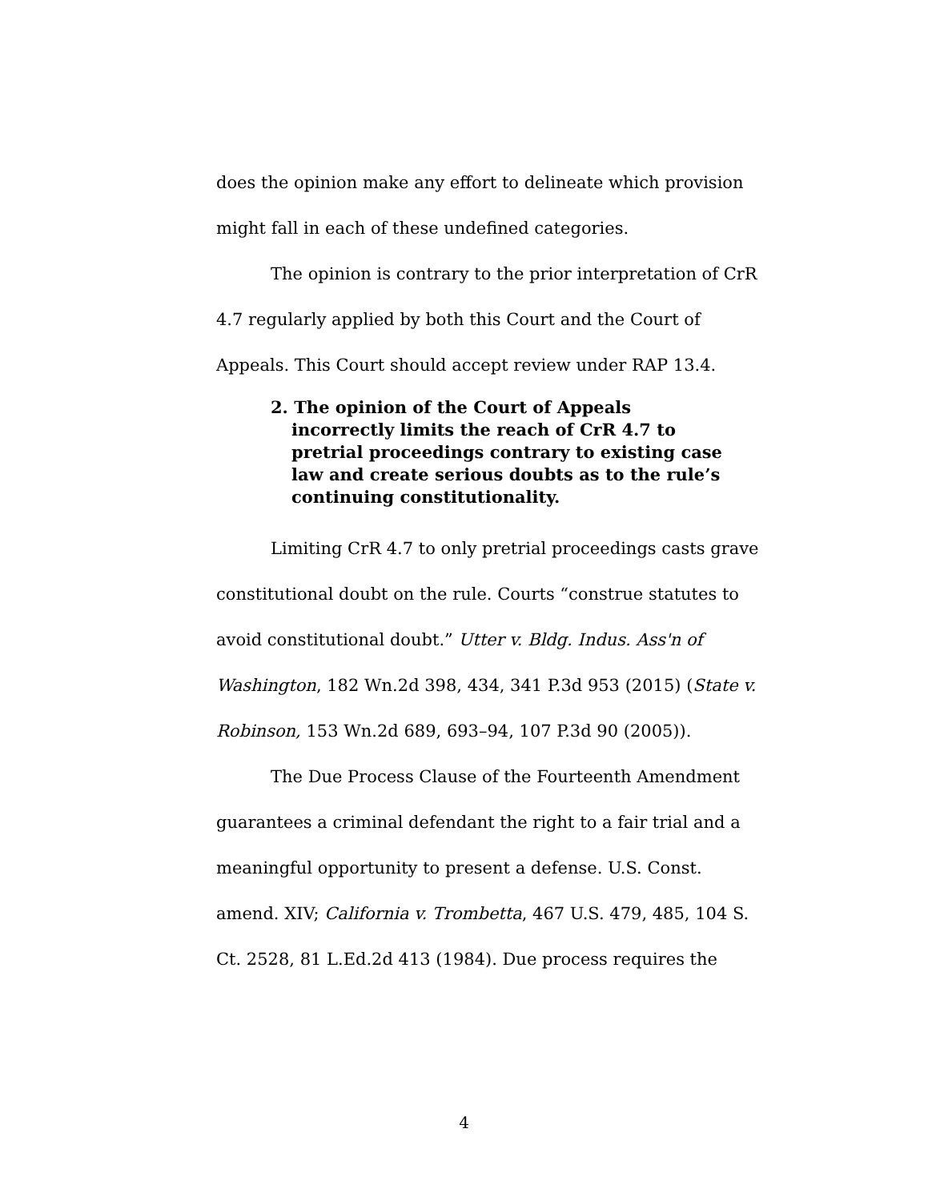does the opinion make any effort to delineate which provision might fall in each of these undefined categories.
The opinion is contrary to the prior interpretation of CrR 4.7 regularly applied by both this Court and the Court of Appeals. This Court should accept review under RAP 13.4.
2. The opinion of the Court of Appeals incorrectly limits the reach of CrR 4.7 to pretrial proceedings contrary to existing case law and create serious doubts as to the rule’s continuing constitutionality.
Limiting CrR 4.7 to only pretrial proceedings casts grave constitutional doubt on the rule. Courts “construe statutes to avoid constitutional doubt.” Utter v. Bldg. Indus. Ass'n of Washington, 182 Wn.2d 398, 434, 341 P.3d 953 (2015) (State v. Robinson, 153 Wn.2d 689, 693–94, 107 P.3d 90 (2005)).
The Due Process Clause of the Fourteenth Amendment guarantees a criminal defendant the right to a fair trial and a meaningful opportunity to present a defense. U.S. Const. amend. XIV; California v. Trombetta, 467 U.S. 479, 485, 104 S. Ct. 2528, 81 L.Ed.2d 413 (1984). Due process requires the
4